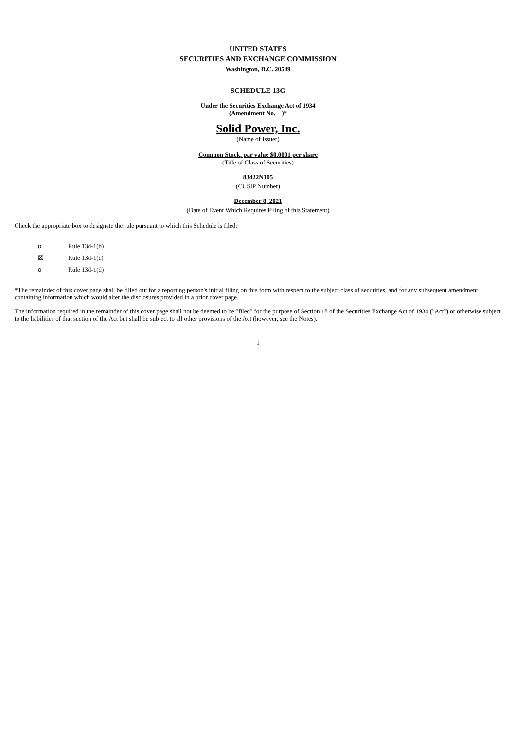UNITED STATES
SECURITIES AND EXCHANGE COMMISSION
Washington, D.C. 20549
SCHEDULE 13G
Under the Securities Exchange Act of 1934
(Amendment No. )*
Solid Power, Inc.
(Name of Issuer)
Common Stock, par value $0.0001 per share
(Title of Class of Securities)
83422N105
(CUSIP Number)
December 8, 2021
(Date of Event Which Requires Filing of this Statement)
Check the appropriate box to designate the rule pursuant to which this Schedule is filed:
o Rule 13d-1(b)
☒ Rule 13d-1(c)
o Rule 13d-1(d)
*The remainder of this cover page shall be filled out for a reporting person's initial filing on this form with respect to the subject class of securities, and for any subsequent amendment containing information which would alter the disclosures provided in a prior cover page.
The information required in the remainder of this cover page shall not be deemed to be "filed" for the purpose of Section 18 of the Securities Exchange Act of 1934 ("Act") or otherwise subject to the liabilities of that section of the Act but shall be subject to all other provisions of the Act (however, see the Notes).
1